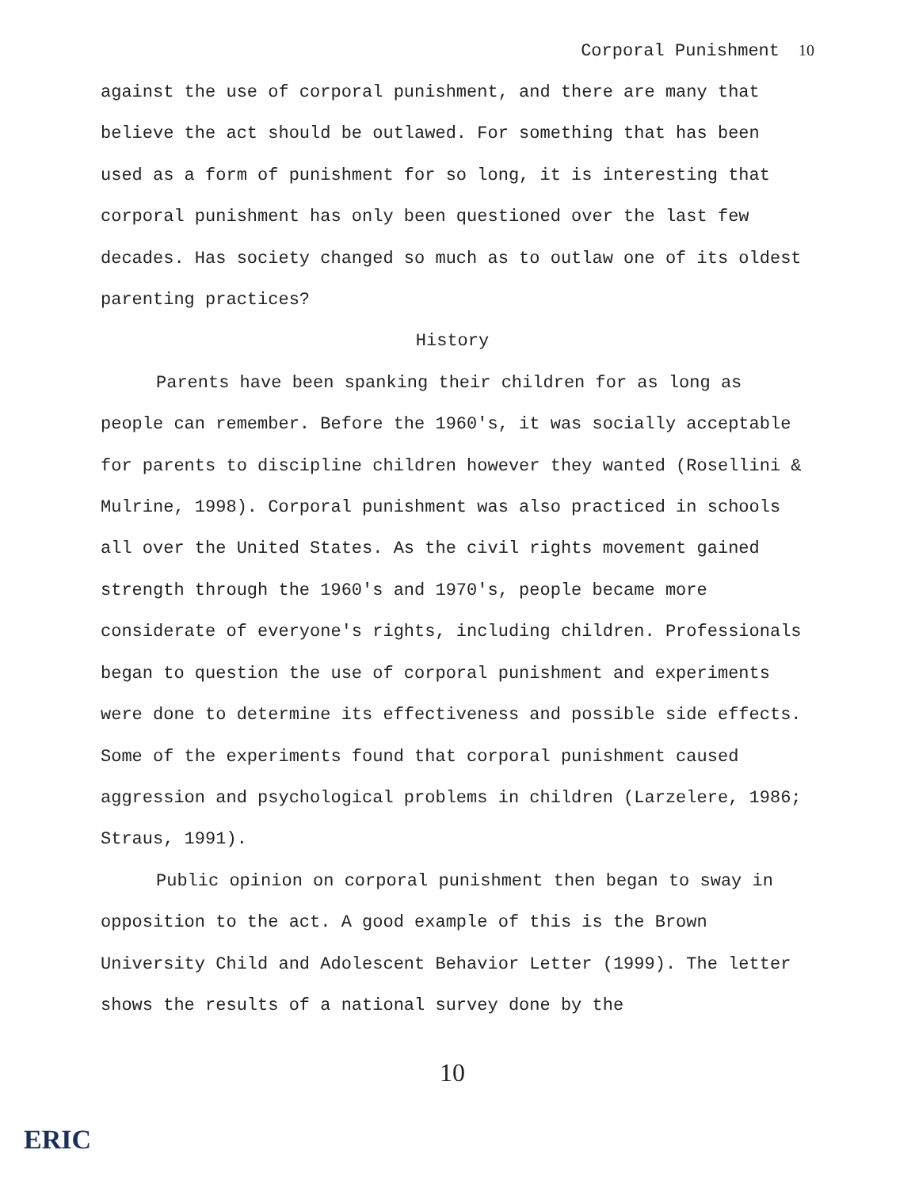Corporal Punishment 10
against the use of corporal punishment, and there are many that believe the act should be outlawed. For something that has been used as a form of punishment for so long, it is interesting that corporal punishment has only been questioned over the last few decades. Has society changed so much as to outlaw one of its oldest parenting practices?
History
Parents have been spanking their children for as long as people can remember. Before the 1960's, it was socially acceptable for parents to discipline children however they wanted (Rosellini & Mulrine, 1998). Corporal punishment was also practiced in schools all over the United States. As the civil rights movement gained strength through the 1960's and 1970's, people became more considerate of everyone's rights, including children. Professionals began to question the use of corporal punishment and experiments were done to determine its effectiveness and possible side effects. Some of the experiments found that corporal punishment caused aggression and psychological problems in children (Larzelere, 1986; Straus, 1991).
Public opinion on corporal punishment then began to sway in opposition to the act. A good example of this is the Brown University Child and Adolescent Behavior Letter (1999). The letter shows the results of a national survey done by the
10
ERIC